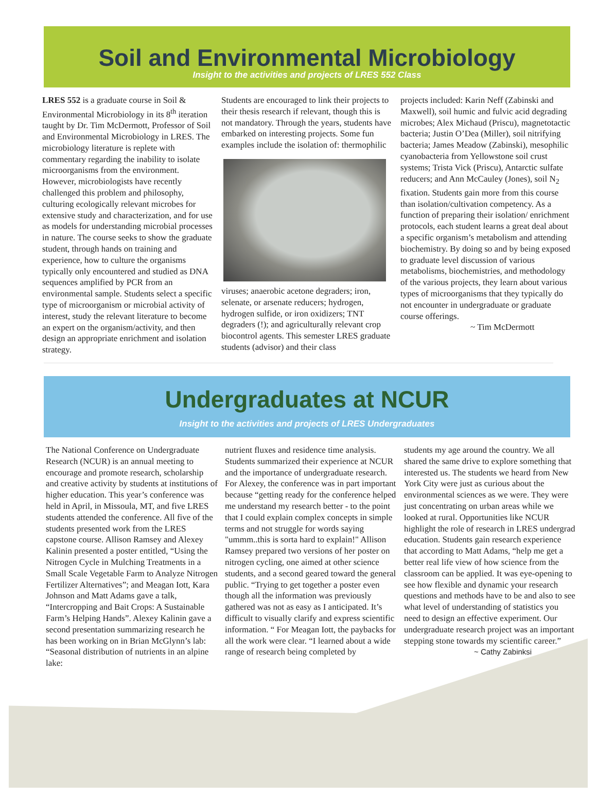Soil and Environmental Microbiology
Insight to the activities and projects of LRES 552 Class
LRES 552 is a graduate course in Soil & Environmental Microbiology in its 8<sup>th</sup> iteration taught by Dr. Tim McDermott, Professor of Soil and Environmental Microbiology in LRES. The microbiology literature is replete with commentary regarding the inability to isolate microorganisms from the environment. However, microbiologists have recently challenged this problem and philosophy, culturing ecologically relevant microbes for extensive study and characterization, and for use as models for understanding microbial processes in nature. The course seeks to show the graduate student, through hands on training and experience, how to culture the organisms typically only encountered and studied as DNA sequences amplified by PCR from an environmental sample. Students select a specific type of microorganism or microbial activity of interest, study the relevant literature to become an expert on the organism/activity, and then design an appropriate enrichment and isolation strategy.
Students are encouraged to link their projects to their thesis research if relevant, though this is not mandatory. Through the years, students have embarked on interesting projects. Some fun examples include the isolation of: thermophilic
viruses; anaerobic acetone degraders; iron, selenate, or arsenate reducers; hydrogen, hydrogen sulfide, or iron oxidizers; TNT degraders (!); and agriculturally relevant crop biocontrol agents. This semester LRES graduate students (advisor) and their class
projects included: Karin Neff (Zabinski and Maxwell), soil humic and fulvic acid degrading microbes; Alex Michaud (Priscu), magnetotactic bacteria; Justin O’Dea (Miller), soil nitrifying bacteria; James Meadow (Zabinski), mesophilic cyanobacteria from Yellowstone soil crust systems; Trista Vick (Priscu), Antarctic sulfate reducers; and Ann McCauley (Jones), soil N<sub>2</sub> fixation. Students gain more from this course than isolation/cultivation competency. As a function of preparing their isolation/ enrichment protocols, each student learns a great deal about a specific organism’s metabolism and attending biochemistry. By doing so and by being exposed to graduate level discussion of various metabolisms, biochemistries, and methodology of the various projects, they learn about various types of microorganisms that they typically do not encounter in undergraduate or graduate course offerings.
~ Tim McDermott
Undergraduates at NCUR
Insight to the activities and projects of LRES Undergraduates
The National Conference on Undergraduate Research (NCUR) is an annual meeting to encourage and promote research, scholarship and creative activity by students at institutions of higher education. This year’s conference was held in April, in Missoula, MT, and five LRES students attended the conference. All five of the students presented work from the LRES capstone course. Allison Ramsey and Alexey Kalinin presented a poster entitled, “Using the Nitrogen Cycle in Mulching Treatments in a Small Scale Vegetable Farm to Analyze Nitrogen Fertilizer Alternatives”; and Meagan Iott, Kara Johnson and Matt Adams gave a talk, “Intercropping and Bait Crops: A Sustainable Farm’s Helping Hands”. Alexey Kalinin gave a second presentation summarizing research he has been working on in Brian McGlynn’s lab: “Seasonal distribution of nutrients in an alpine lake:
nutrient fluxes and residence time analysis. Students summarized their experience at NCUR and the importance of undergraduate research. For Alexey, the conference was in part important because “getting ready for the conference helped me understand my research better - to the point that I could explain complex concepts in simple terms and not struggle for words saying "ummm..this is sorta hard to explain!" Allison Ramsey prepared two versions of her poster on nitrogen cycling, one aimed at other science students, and a second geared toward the general public. “Trying to get together a poster even though all the information was previously gathered was not as easy as I anticipated. It’s difficult to visually clarify and express scientific information. “ For Meagan Iott, the paybacks for all the work were clear. “I learned about a wide range of research being completed by
students my age around the country. We all shared the same drive to explore something that interested us. The students we heard from New York City were just as curious about the environmental sciences as we were. They were just concentrating on urban areas while we looked at rural. Opportunities like NCUR highlight the role of research in LRES undergrad education. Students gain research experience that according to Matt Adams, “help me get a better real life view of how science from the classroom can be applied. It was eye-opening to see how flexible and dynamic your research questions and methods have to be and also to see what level of understanding of statistics you need to design an effective experiment. Our undergraduate research project was an important stepping stone towards my scientific career.”
~ Cathy Zabinksi